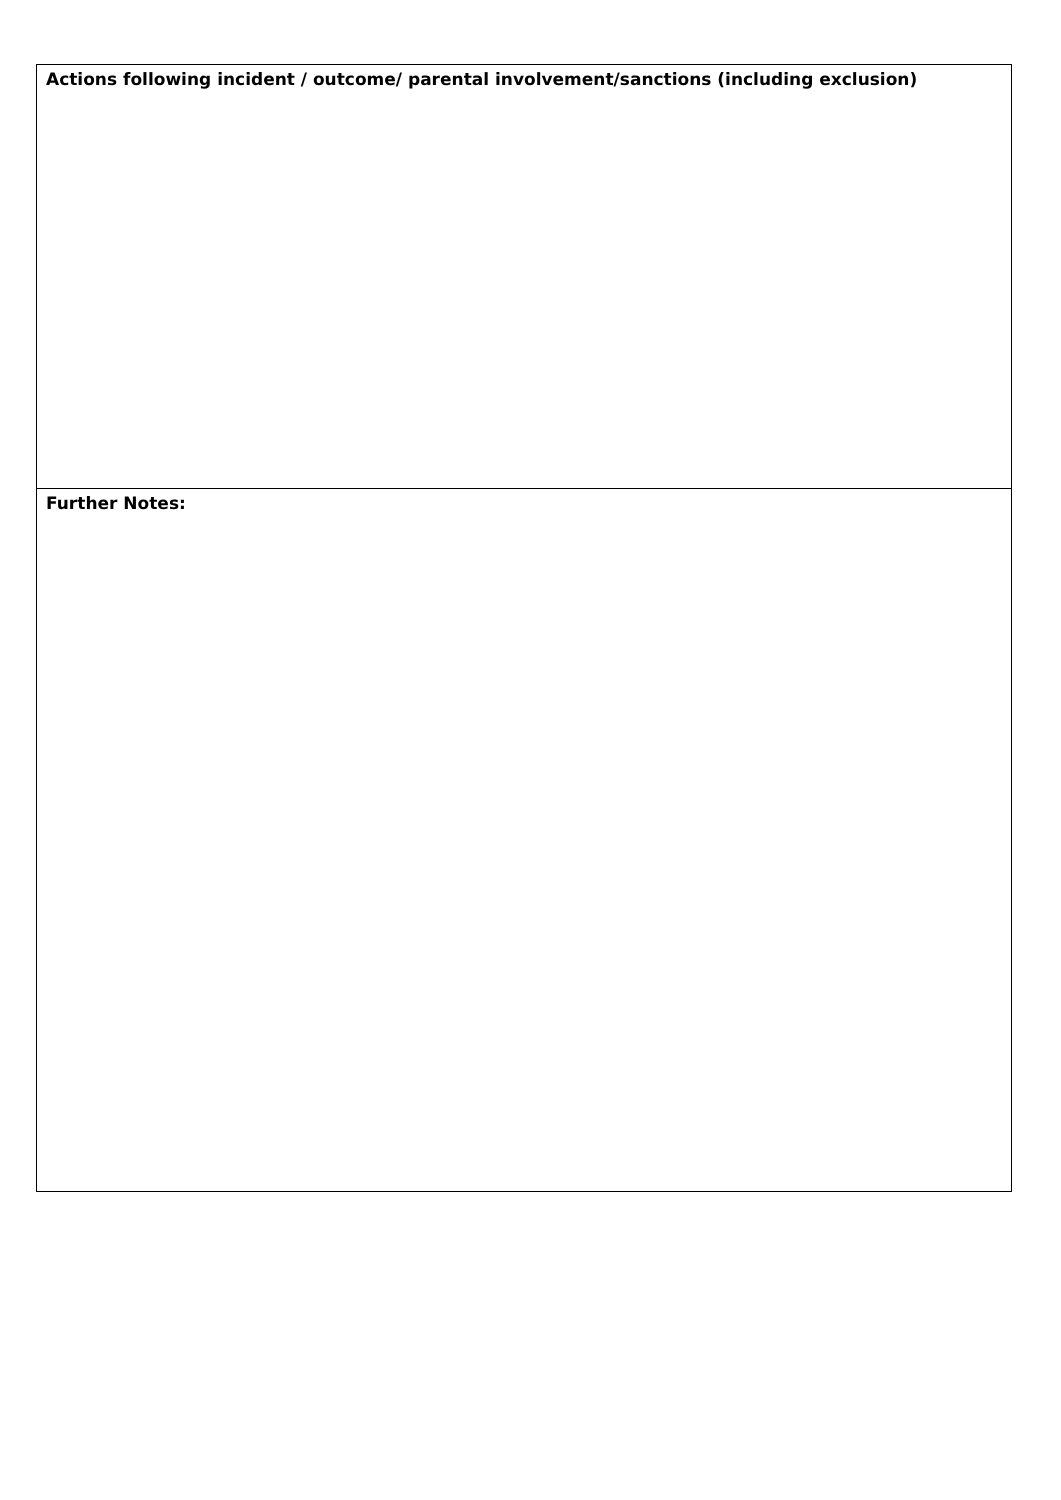| Actions following incident / outcome/ parental involvement/sanctions (including exclusion) |
| Further Notes: |